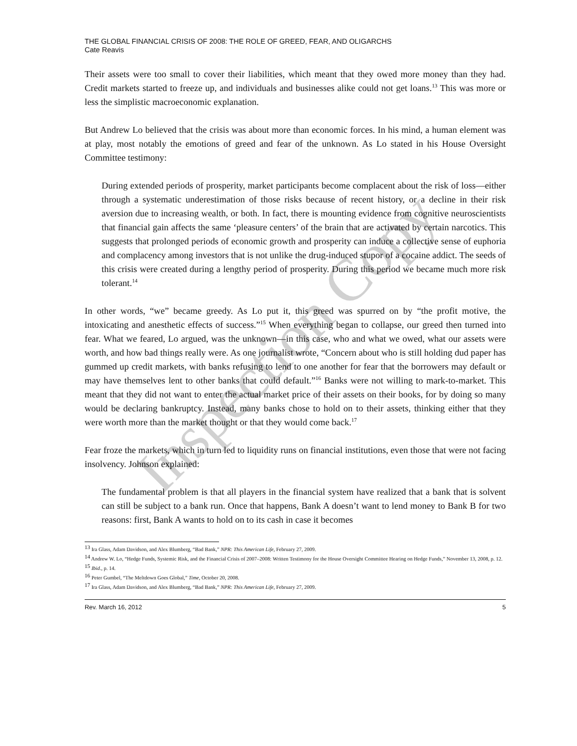THE GLOBAL FINANCIAL CRISIS OF 2008: THE ROLE OF GREED, FEAR, AND OLIGARCHS
Cate Reavis
Their assets were too small to cover their liabilities, which meant that they owed more money than they had. Credit markets started to freeze up, and individuals and businesses alike could not get loans.<sup>13</sup> This was more or less the simplistic macroeconomic explanation.
But Andrew Lo believed that the crisis was about more than economic forces. In his mind, a human element was at play, most notably the emotions of greed and fear of the unknown. As Lo stated in his House Oversight Committee testimony:
During extended periods of prosperity, market participants become complacent about the risk of loss—either through a systematic underestimation of those risks because of recent history, or a decline in their risk aversion due to increasing wealth, or both. In fact, there is mounting evidence from cognitive neuroscientists that financial gain affects the same ‘pleasure centers’ of the brain that are activated by certain narcotics. This suggests that prolonged periods of economic growth and prosperity can induce a collective sense of euphoria and complacency among investors that is not unlike the drug-induced stupor of a cocaine addict. The seeds of this crisis were created during a lengthy period of prosperity. During this period we became much more risk tolerant.<sup>14</sup>
In other words, “we” became greedy. As Lo put it, this greed was spurred on by “the profit motive, the intoxicating and anesthetic effects of success.”<sup>15</sup> When everything began to collapse, our greed then turned into fear. What we feared, Lo argued, was the unknown—in this case, who and what we owed, what our assets were worth, and how bad things really were. As one journalist wrote, “Concern about who is still holding dud paper has gummed up credit markets, with banks refusing to lend to one another for fear that the borrowers may default or may have themselves lent to other banks that could default.”<sup>16</sup> Banks were not willing to mark-to-market. This meant that they did not want to enter the actual market price of their assets on their books, for by doing so many would be declaring bankruptcy. Instead, many banks chose to hold on to their assets, thinking either that they were worth more than the market thought or that they would come back.<sup>17</sup>
Fear froze the markets, which in turn led to liquidity runs on financial institutions, even those that were not facing insolvency. Johnson explained:
The fundamental problem is that all players in the financial system have realized that a bank that is solvent can still be subject to a bank run. Once that happens, Bank A doesn’t want to lend money to Bank B for two reasons: first, Bank A wants to hold on to its cash in case it becomes
<sup>13</sup> Ira Glass, Adam Davidson, and Alex Blumberg, “Bad Bank,” NPR: This American Life, February 27, 2009.
<sup>14</sup> Andrew W. Lo, “Hedge Funds, Systemic Risk, and the Financial Crisis of 2007–2008: Written Testimony for the House Oversight Committee Hearing on Hedge Funds,” November 13, 2008, p. 12.
<sup>15</sup> Ibid., p. 14.
<sup>16</sup> Peter Gumbel, “The Meltdown Goes Global,” Time, October 20, 2008.
<sup>17</sup> Ira Glass, Adam Davidson, and Alex Blumberg, “Bad Bank,” NPR: This American Life, February 27, 2009.
Rev. March 16, 2012 5
Inspection Copy